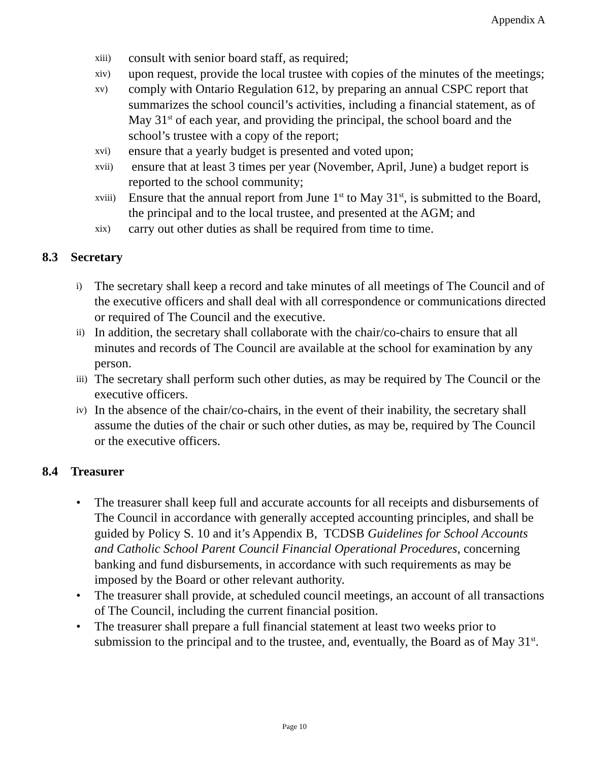Appendix A
xiii) consult with senior board staff, as required;
xiv) upon request, provide the local trustee with copies of the minutes of the meetings;
xv) comply with Ontario Regulation 612, by preparing an annual CSPC report that summarizes the school council’s activities, including a financial statement, as of May 31<sup>st</sup> of each year, and providing the principal, the school board and the school’s trustee with a copy of the report;
xvi) ensure that a yearly budget is presented and voted upon;
xvii) ensure that at least 3 times per year (November, April, June) a budget report is reported to the school community;
xviii) Ensure that the annual report from June 1<sup>st</sup> to May 31<sup>st</sup>, is submitted to the Board, the principal and to the local trustee, and presented at the AGM; and
xix) carry out other duties as shall be required from time to time.
8.3 Secretary
i) The secretary shall keep a record and take minutes of all meetings of The Council and of the executive officers and shall deal with all correspondence or communications directed or required of The Council and the executive.
ii) In addition, the secretary shall collaborate with the chair/co-chairs to ensure that all minutes and records of The Council are available at the school for examination by any person.
iii) The secretary shall perform such other duties, as may be required by The Council or the executive officers.
iv) In the absence of the chair/co-chairs, in the event of their inability, the secretary shall assume the duties of the chair or such other duties, as may be, required by The Council or the executive officers.
8.4 Treasurer
• The treasurer shall keep full and accurate accounts for all receipts and disbursements of The Council in accordance with generally accepted accounting principles, and shall be guided by Policy S. 10 and it’s Appendix B, TCDSB Guidelines for School Accounts and Catholic School Parent Council Financial Operational Procedures, concerning banking and fund disbursements, in accordance with such requirements as may be imposed by the Board or other relevant authority.
• The treasurer shall provide, at scheduled council meetings, an account of all transactions of The Council, including the current financial position.
• The treasurer shall prepare a full financial statement at least two weeks prior to submission to the principal and to the trustee, and, eventually, the Board as of May 31<sup>st</sup>.
Page 10